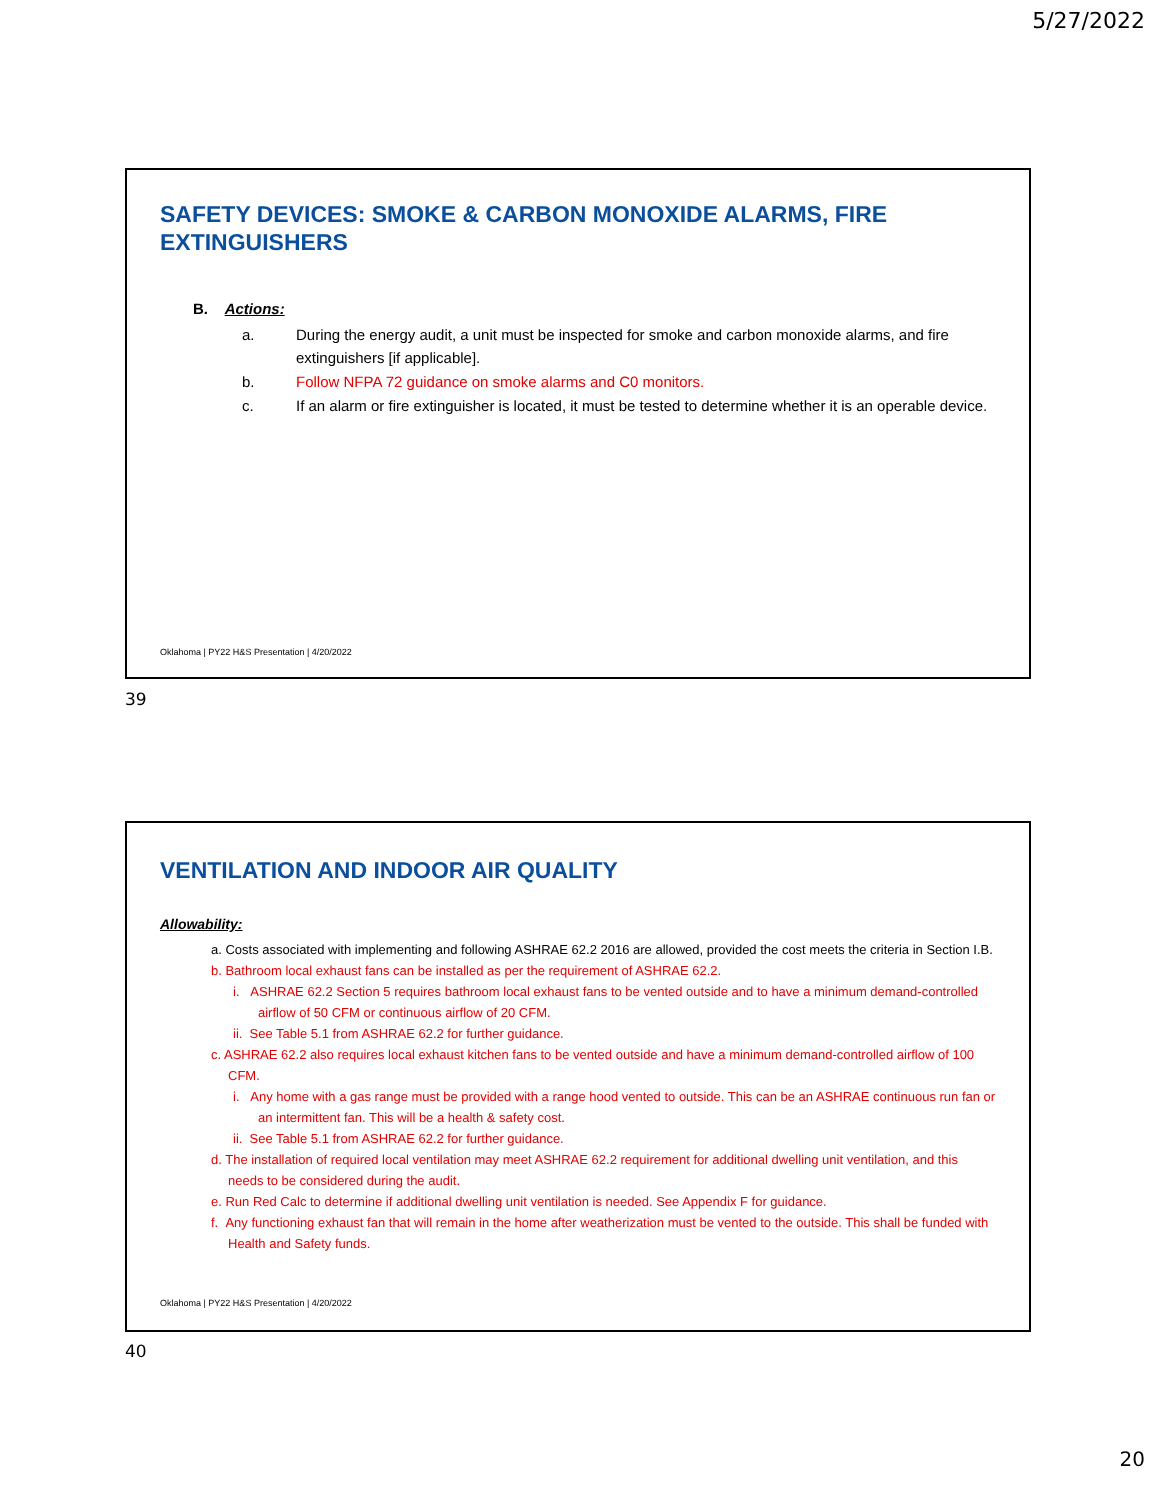5/27/2022
SAFETY DEVICES: SMOKE & CARBON MONOXIDE ALARMS, FIRE EXTINGUISHERS
B. Actions:
a. During the energy audit, a unit must be inspected for smoke and carbon monoxide alarms, and fire extinguishers [if applicable].
b. Follow NFPA 72 guidance on smoke alarms and C0 monitors.
c. If an alarm or fire extinguisher is located, it must be tested to determine whether it is an operable device.
Oklahoma | PY22 H&S Presentation | 4/20/2022
39
VENTILATION AND INDOOR AIR QUALITY
Allowability:
a. Costs associated with implementing and following ASHRAE 62.2 2016 are allowed, provided the cost meets the criteria in Section I.B.
b. Bathroom local exhaust fans can be installed as per the requirement of ASHRAE 62.2.
i. ASHRAE 62.2 Section 5 requires bathroom local exhaust fans to be vented outside and to have a minimum demand-controlled airflow of 50 CFM or continuous airflow of 20 CFM.
ii. See Table 5.1 from ASHRAE 62.2 for further guidance.
c. ASHRAE 62.2 also requires local exhaust kitchen fans to be vented outside and have a minimum demand-controlled airflow of 100 CFM.
i. Any home with a gas range must be provided with a range hood vented to outside. This can be an ASHRAE continuous run fan or an intermittent fan. This will be a health & safety cost.
ii. See Table 5.1 from ASHRAE 62.2 for further guidance.
d. The installation of required local ventilation may meet ASHRAE 62.2 requirement for additional dwelling unit ventilation, and this needs to be considered during the audit.
e. Run Red Calc to determine if additional dwelling unit ventilation is needed. See Appendix F for guidance.
f. Any functioning exhaust fan that will remain in the home after weatherization must be vented to the outside. This shall be funded with Health and Safety funds.
Oklahoma | PY22 H&S Presentation | 4/20/2022
40
20